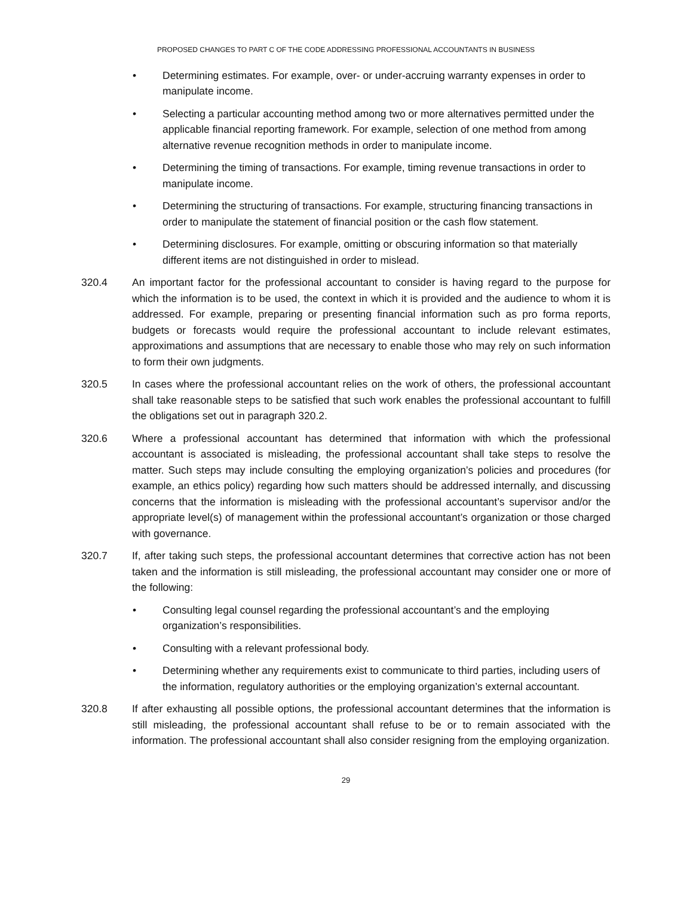PROPOSED CHANGES TO PART C OF THE CODE ADDRESSING PROFESSIONAL ACCOUNTANTS IN BUSINESS
• Determining estimates. For example, over- or under-accruing warranty expenses in order to manipulate income.
• Selecting a particular accounting method among two or more alternatives permitted under the applicable financial reporting framework. For example, selection of one method from among alternative revenue recognition methods in order to manipulate income.
• Determining the timing of transactions. For example, timing revenue transactions in order to manipulate income.
• Determining the structuring of transactions. For example, structuring financing transactions in order to manipulate the statement of financial position or the cash flow statement.
• Determining disclosures. For example, omitting or obscuring information so that materially different items are not distinguished in order to mislead.
320.4 An important factor for the professional accountant to consider is having regard to the purpose for which the information is to be used, the context in which it is provided and the audience to whom it is addressed. For example, preparing or presenting financial information such as pro forma reports, budgets or forecasts would require the professional accountant to include relevant estimates, approximations and assumptions that are necessary to enable those who may rely on such information to form their own judgments.
320.5 In cases where the professional accountant relies on the work of others, the professional accountant shall take reasonable steps to be satisfied that such work enables the professional accountant to fulfill the obligations set out in paragraph 320.2.
320.6 Where a professional accountant has determined that information with which the professional accountant is associated is misleading, the professional accountant shall take steps to resolve the matter. Such steps may include consulting the employing organization’s policies and procedures (for example, an ethics policy) regarding how such matters should be addressed internally, and discussing concerns that the information is misleading with the professional accountant’s supervisor and/or the appropriate level(s) of management within the professional accountant’s organization or those charged with governance.
320.7 If, after taking such steps, the professional accountant determines that corrective action has not been taken and the information is still misleading, the professional accountant may consider one or more of the following:
• Consulting legal counsel regarding the professional accountant’s and the employing organization’s responsibilities.
• Consulting with a relevant professional body.
• Determining whether any requirements exist to communicate to third parties, including users of the information, regulatory authorities or the employing organization’s external accountant.
320.8 If after exhausting all possible options, the professional accountant determines that the information is still misleading, the professional accountant shall refuse to be or to remain associated with the information. The professional accountant shall also consider resigning from the employing organization.
29